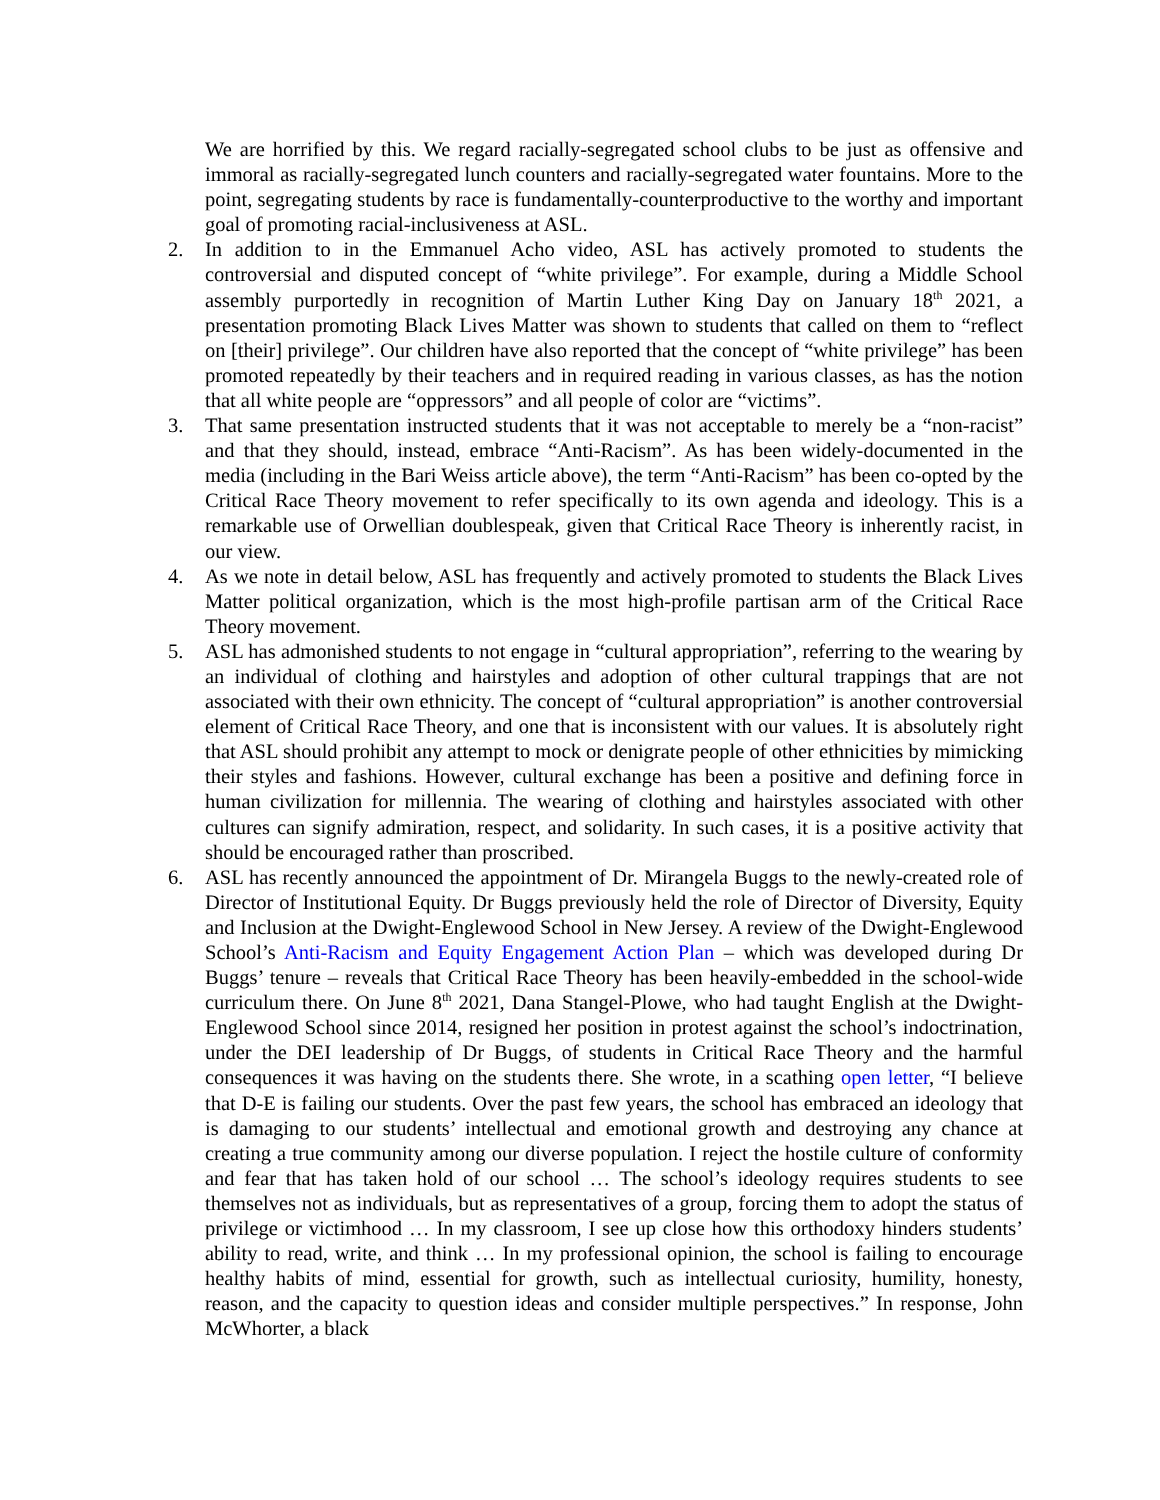We are horrified by this. We regard racially-segregated school clubs to be just as offensive and immoral as racially-segregated lunch counters and racially-segregated water fountains. More to the point, segregating students by race is fundamentally-counterproductive to the worthy and important goal of promoting racial-inclusiveness at ASL.
2. In addition to in the Emmanuel Acho video, ASL has actively promoted to students the controversial and disputed concept of “white privilege”. For example, during a Middle School assembly purportedly in recognition of Martin Luther King Day on January 18<sup>th</sup> 2021, a presentation promoting Black Lives Matter was shown to students that called on them to “reflect on [their] privilege”. Our children have also reported that the concept of “white privilege” has been promoted repeatedly by their teachers and in required reading in various classes, as has the notion that all white people are “oppressors” and all people of color are “victims”.
3. That same presentation instructed students that it was not acceptable to merely be a “non-racist” and that they should, instead, embrace “Anti-Racism”. As has been widely-documented in the media (including in the Bari Weiss article above), the term “Anti-Racism” has been co-opted by the Critical Race Theory movement to refer specifically to its own agenda and ideology. This is a remarkable use of Orwellian doublespeak, given that Critical Race Theory is inherently racist, in our view.
4. As we note in detail below, ASL has frequently and actively promoted to students the Black Lives Matter political organization, which is the most high-profile partisan arm of the Critical Race Theory movement.
5. ASL has admonished students to not engage in “cultural appropriation”, referring to the wearing by an individual of clothing and hairstyles and adoption of other cultural trappings that are not associated with their own ethnicity. The concept of “cultural appropriation” is another controversial element of Critical Race Theory, and one that is inconsistent with our values. It is absolutely right that ASL should prohibit any attempt to mock or denigrate people of other ethnicities by mimicking their styles and fashions. However, cultural exchange has been a positive and defining force in human civilization for millennia. The wearing of clothing and hairstyles associated with other cultures can signify admiration, respect, and solidarity. In such cases, it is a positive activity that should be encouraged rather than proscribed.
6. ASL has recently announced the appointment of Dr. Mirangela Buggs to the newly-created role of Director of Institutional Equity. Dr Buggs previously held the role of Director of Diversity, Equity and Inclusion at the Dwight-Englewood School in New Jersey. A review of the Dwight-Englewood School’s Anti-Racism and Equity Engagement Action Plan – which was developed during Dr Buggs’ tenure – reveals that Critical Race Theory has been heavily-embedded in the school-wide curriculum there. On June 8<sup>th</sup> 2021, Dana Stangel-Plowe, who had taught English at the Dwight-Englewood School since 2014, resigned her position in protest against the school’s indoctrination, under the DEI leadership of Dr Buggs, of students in Critical Race Theory and the harmful consequences it was having on the students there. She wrote, in a scathing open letter, “I believe that D-E is failing our students. Over the past few years, the school has embraced an ideology that is damaging to our students’ intellectual and emotional growth and destroying any chance at creating a true community among our diverse population. I reject the hostile culture of conformity and fear that has taken hold of our school … The school’s ideology requires students to see themselves not as individuals, but as representatives of a group, forcing them to adopt the status of privilege or victimhood … In my classroom, I see up close how this orthodoxy hinders students’ ability to read, write, and think … In my professional opinion, the school is failing to encourage healthy habits of mind, essential for growth, such as intellectual curiosity, humility, honesty, reason, and the capacity to question ideas and consider multiple perspectives.” In response, John McWhorter, a black